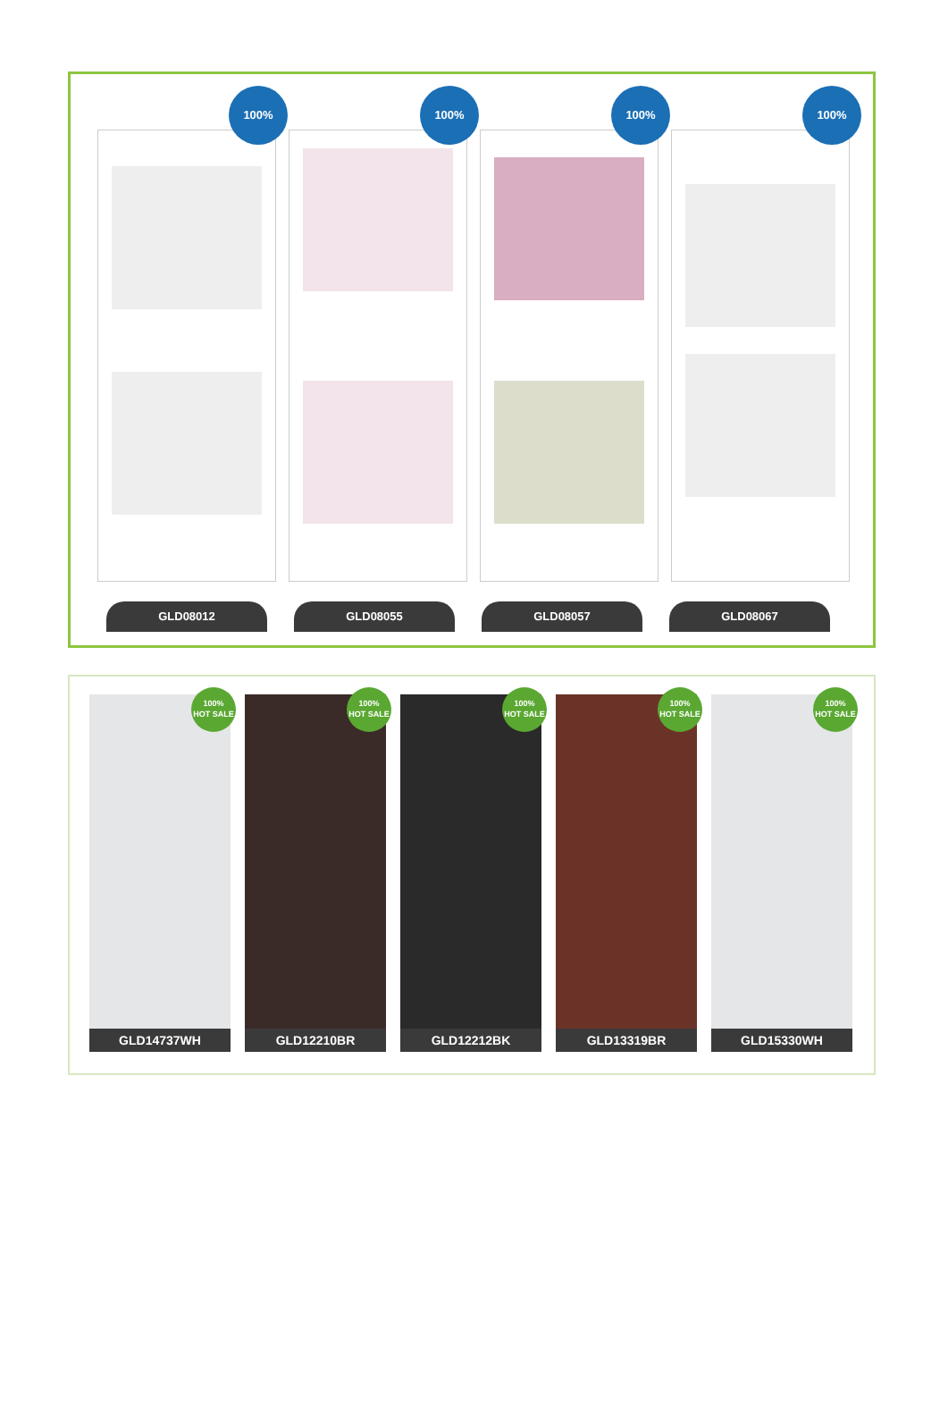100%
100%
100%
100%
GLD08012 GLD08055 GLD08057 GLD08067
100%
HOT SALE
GLD14737WH
100%
HOT SALE
GLD12210BR
100%
HOT SALE
GLD12212BK
100%
HOT SALE
GLD13319BR
100%
HOT SALE
GLD15330WH